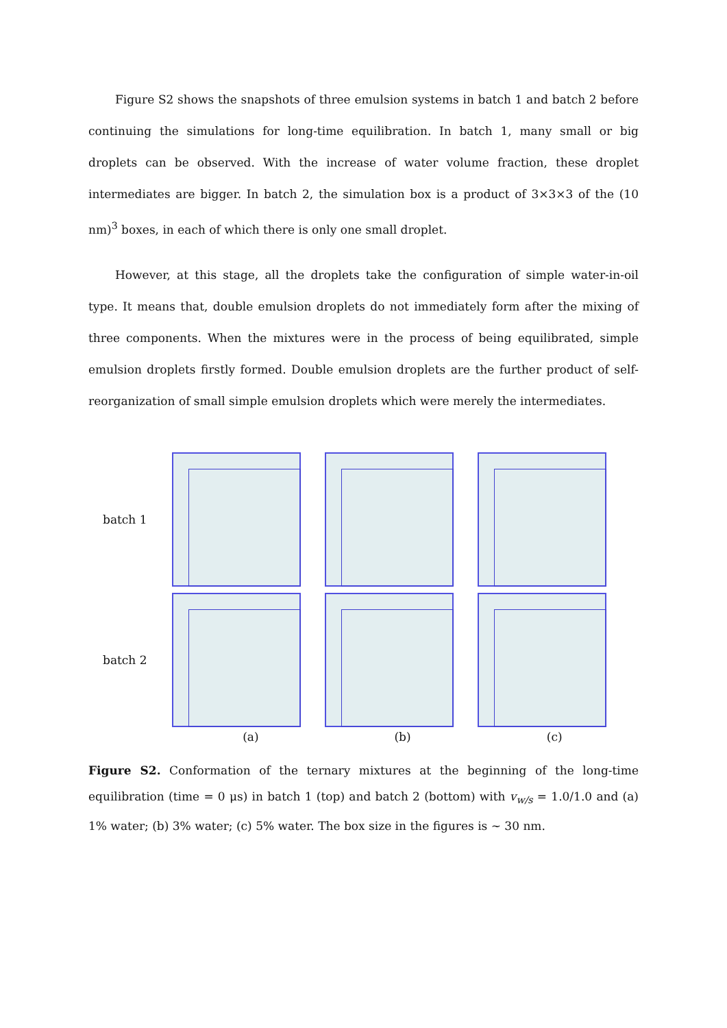Figure S2 shows the snapshots of three emulsion systems in batch 1 and batch 2 before continuing the simulations for long-time equilibration. In batch 1, many small or big droplets can be observed. With the increase of water volume fraction, these droplet intermediates are bigger. In batch 2, the simulation box is a product of 3×3×3 of the (10 nm)<sup>3</sup> boxes, in each of which there is only one small droplet.
However, at this stage, all the droplets take the configuration of simple water-in-oil type. It means that, double emulsion droplets do not immediately form after the mixing of three components. When the mixtures were in the process of being equilibrated, simple emulsion droplets firstly formed. Double emulsion droplets are the further product of self-reorganization of small simple emulsion droplets which were merely the intermediates.
batch 1
batch 2
(a) (b) (c)
Figure S2. Conformation of the ternary mixtures at the beginning of the long-time equilibration (time = 0 μs) in batch 1 (top) and batch 2 (bottom) with v<sub>w/s</sub> = 1.0/1.0 and (a) 1% water; (b) 3% water; (c) 5% water. The box size in the figures is ~ 30 nm.